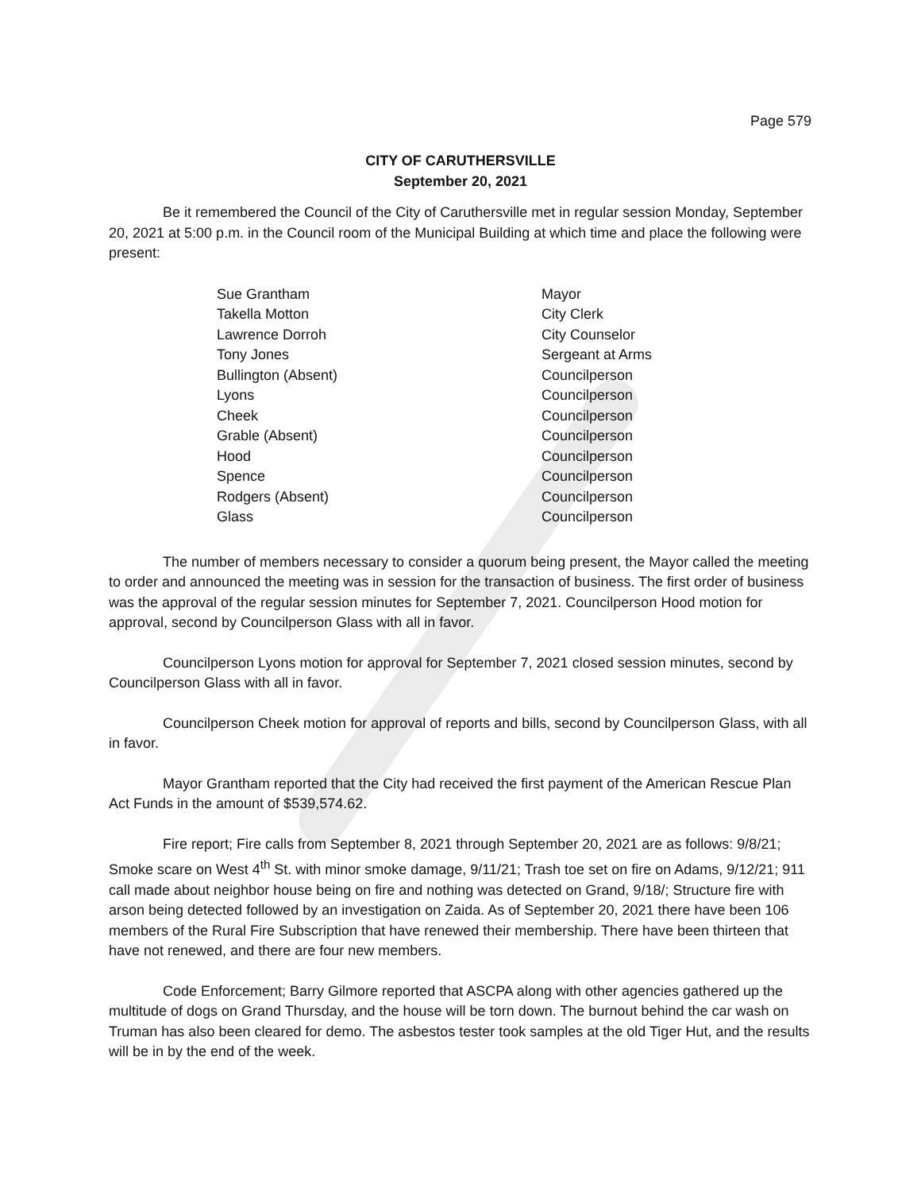Page 579
CITY OF CARUTHERSVILLE
September 20, 2021
Be it remembered the Council of the City of Caruthersville met in regular session Monday, September 20, 2021 at 5:00 p.m. in the Council room of the Municipal Building at which time and place the following were present:
Sue Grantham Mayor
Takella Motton City Clerk
Lawrence Dorroh City Counselor
Tony Jones Sergeant at Arms
Bullington (Absent) Councilperson
Lyons Councilperson
Cheek Councilperson
Grable (Absent) Councilperson
Hood Councilperson
Spence Councilperson
Rodgers (Absent) Councilperson
Glass Councilperson
The number of members necessary to consider a quorum being present, the Mayor called the meeting to order and announced the meeting was in session for the transaction of business. The first order of business was the approval of the regular session minutes for September 7, 2021. Councilperson Hood motion for approval, second by Councilperson Glass with all in favor.
Councilperson Lyons motion for approval for September 7, 2021 closed session minutes, second by Councilperson Glass with all in favor.
Councilperson Cheek motion for approval of reports and bills, second by Councilperson Glass, with all in favor.
Mayor Grantham reported that the City had received the first payment of the American Rescue Plan Act Funds in the amount of $539,574.62.
Fire report; Fire calls from September 8, 2021 through September 20, 2021 are as follows: 9/8/21; Smoke scare on West 4<sup>th</sup> St. with minor smoke damage, 9/11/21; Trash toe set on fire on Adams, 9/12/21; 911 call made about neighbor house being on fire and nothing was detected on Grand, 9/18/; Structure fire with arson being detected followed by an investigation on Zaida. As of September 20, 2021 there have been 106 members of the Rural Fire Subscription that have renewed their membership. There have been thirteen that have not renewed, and there are four new members.
Code Enforcement; Barry Gilmore reported that ASCPA along with other agencies gathered up the multitude of dogs on Grand Thursday, and the house will be torn down. The burnout behind the car wash on Truman has also been cleared for demo. The asbestos tester took samples at the old Tiger Hut, and the results will be in by the end of the week.